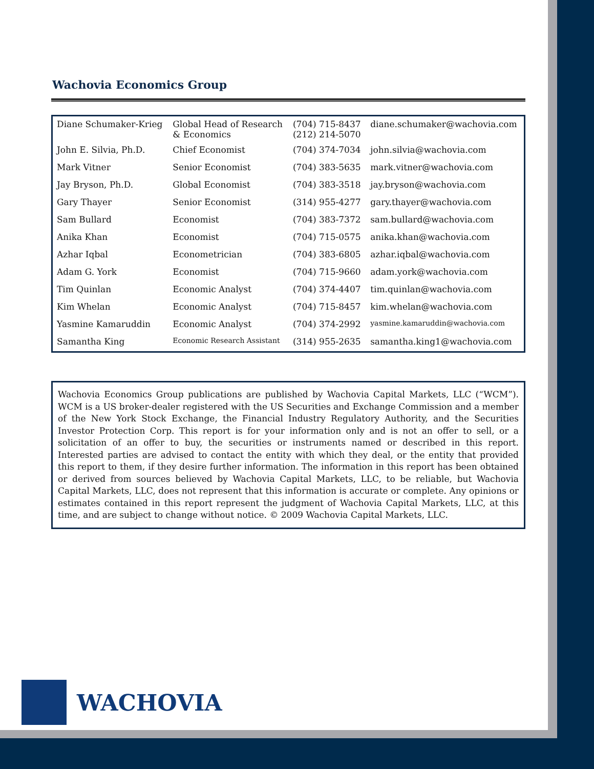Wachovia Economics Group
| Diane Schumaker-Krieg | Global Head of Research & Economics | (704) 715-8437 (212) 214-5070 | diane.schumaker@wachovia.com |
| John E. Silvia, Ph.D. | Chief Economist | (704) 374-7034 | john.silvia@wachovia.com |
| Mark Vitner | Senior Economist | (704) 383-5635 | mark.vitner@wachovia.com |
| Jay Bryson, Ph.D. | Global Economist | (704) 383-3518 | jay.bryson@wachovia.com |
| Gary Thayer | Senior Economist | (314) 955-4277 | gary.thayer@wachovia.com |
| Sam Bullard | Economist | (704) 383-7372 | sam.bullard@wachovia.com |
| Anika Khan | Economist | (704) 715-0575 | anika.khan@wachovia.com |
| Azhar Iqbal | Econometrician | (704) 383-6805 | azhar.iqbal@wachovia.com |
| Adam G. York | Economist | (704) 715-9660 | adam.york@wachovia.com |
| Tim Quinlan | Economic Analyst | (704) 374-4407 | tim.quinlan@wachovia.com |
| Kim Whelan | Economic Analyst | (704) 715-8457 | kim.whelan@wachovia.com |
| Yasmine Kamaruddin | Economic Analyst | (704) 374-2992 | yasmine.kamaruddin@wachovia.com |
| Samantha King | Economic Research Assistant | (314) 955-2635 | samantha.king1@wachovia.com |
Wachovia Economics Group publications are published by Wachovia Capital Markets, LLC (“WCM”). WCM is a US broker-dealer registered with the US Securities and Exchange Commission and a member of the New York Stock Exchange, the Financial Industry Regulatory Authority, and the Securities Investor Protection Corp. This report is for your information only and is not an offer to sell, or a solicitation of an offer to buy, the securities or instruments named or described in this report. Interested parties are advised to contact the entity with which they deal, or the entity that provided this report to them, if they desire further information. The information in this report has been obtained or derived from sources believed by Wachovia Capital Markets, LLC, to be reliable, but Wachovia Capital Markets, LLC, does not represent that this information is accurate or complete. Any opinions or estimates contained in this report represent the judgment of Wachovia Capital Markets, LLC, at this time, and are subject to change without notice. © 2009 Wachovia Capital Markets, LLC.
WACHOVIA